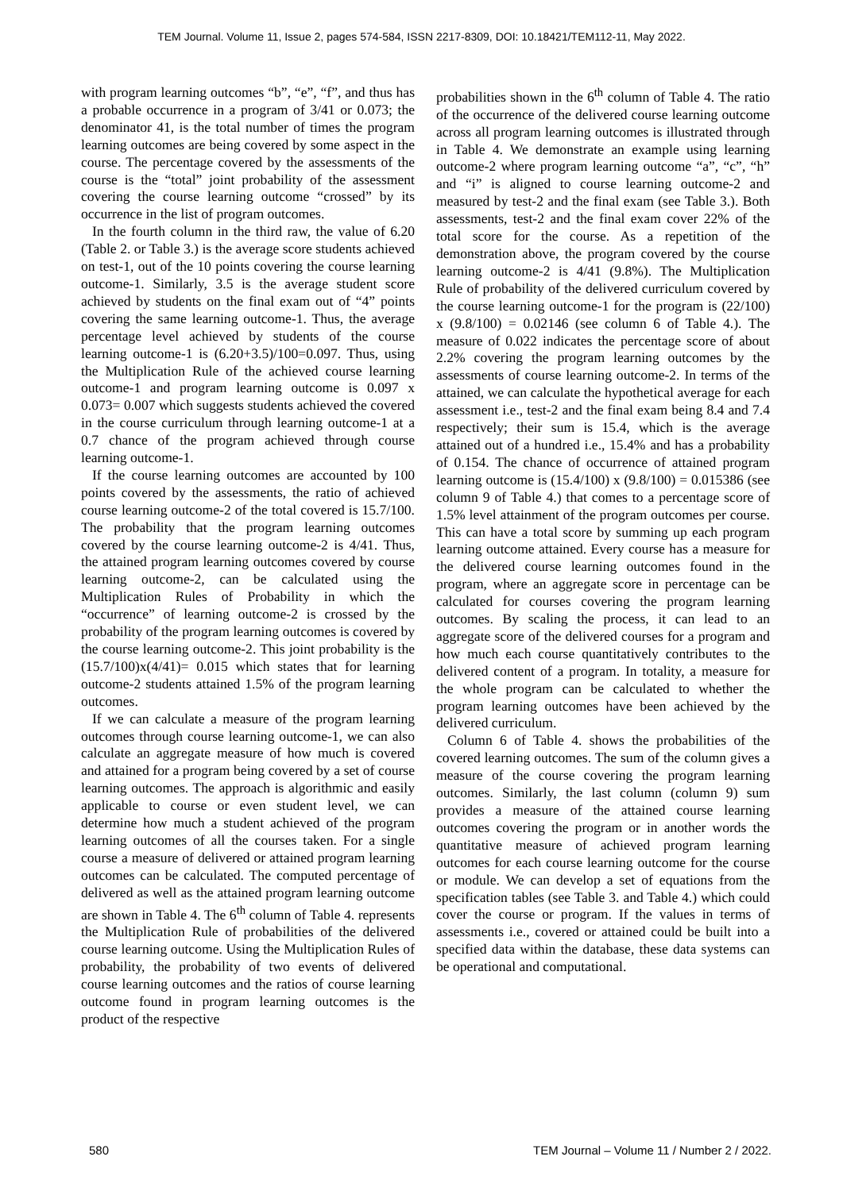TEM Journal. Volume 11, Issue 2, pages 574-584, ISSN 2217-8309, DOI: 10.18421/TEM112-11, May 2022.
with program learning outcomes “b”, “e”, “f”, and thus has a probable occurrence in a program of 3/41 or 0.073; the denominator 41, is the total number of times the program learning outcomes are being covered by some aspect in the course. The percentage covered by the assessments of the course is the “total” joint probability of the assessment covering the course learning outcome “crossed” by its occurrence in the list of program outcomes.
In the fourth column in the third raw, the value of 6.20 (Table 2. or Table 3.) is the average score students achieved on test-1, out of the 10 points covering the course learning outcome-1. Similarly, 3.5 is the average student score achieved by students on the final exam out of “4” points covering the same learning outcome-1. Thus, the average percentage level achieved by students of the course learning outcome-1 is (6.20+3.5)/100=0.097. Thus, using the Multiplication Rule of the achieved course learning outcome-1 and program learning outcome is 0.097 x 0.073= 0.007 which suggests students achieved the covered in the course curriculum through learning outcome-1 at a 0.7 chance of the program achieved through course learning outcome-1.
If the course learning outcomes are accounted by 100 points covered by the assessments, the ratio of achieved course learning outcome-2 of the total covered is 15.7/100. The probability that the program learning outcomes covered by the course learning outcome-2 is 4/41. Thus, the attained program learning outcomes covered by course learning outcome-2, can be calculated using the Multiplication Rules of Probability in which the “occurrence” of learning outcome-2 is crossed by the probability of the program learning outcomes is covered by the course learning outcome-2. This joint probability is the (15.7/100)x(4/41)= 0.015 which states that for learning outcome-2 students attained 1.5% of the program learning outcomes.
If we can calculate a measure of the program learning outcomes through course learning outcome-1, we can also calculate an aggregate measure of how much is covered and attained for a program being covered by a set of course learning outcomes. The approach is algorithmic and easily applicable to course or even student level, we can determine how much a student achieved of the program learning outcomes of all the courses taken. For a single course a measure of delivered or attained program learning outcomes can be calculated. The computed percentage of delivered as well as the attained program learning outcome are shown in Table 4. The 6<sup>th</sup> column of Table 4. represents the Multiplication Rule of probabilities of the delivered course learning outcome. Using the Multiplication Rules of probability, the probability of two events of delivered course learning outcomes and the ratios of course learning outcome found in program learning outcomes is the product of the respective
probabilities shown in the 6<sup>th</sup> column of Table 4. The ratio of the occurrence of the delivered course learning outcome across all program learning outcomes is illustrated through in Table 4. We demonstrate an example using learning outcome-2 where program learning outcome “a”, “c”, “h” and “i” is aligned to course learning outcome-2 and measured by test-2 and the final exam (see Table 3.). Both assessments, test-2 and the final exam cover 22% of the total score for the course. As a repetition of the demonstration above, the program covered by the course learning outcome-2 is 4/41 (9.8%). The Multiplication Rule of probability of the delivered curriculum covered by the course learning outcome-1 for the program is (22/100) x (9.8/100) = 0.02146 (see column 6 of Table 4.). The measure of 0.022 indicates the percentage score of about 2.2% covering the program learning outcomes by the assessments of course learning outcome-2. In terms of the attained, we can calculate the hypothetical average for each assessment i.e., test-2 and the final exam being 8.4 and 7.4 respectively; their sum is 15.4, which is the average attained out of a hundred i.e., 15.4% and has a probability of 0.154. The chance of occurrence of attained program learning outcome is (15.4/100) x (9.8/100) = 0.015386 (see column 9 of Table 4.) that comes to a percentage score of 1.5% level attainment of the program outcomes per course. This can have a total score by summing up each program learning outcome attained. Every course has a measure for the delivered course learning outcomes found in the program, where an aggregate score in percentage can be calculated for courses covering the program learning outcomes. By scaling the process, it can lead to an aggregate score of the delivered courses for a program and how much each course quantitatively contributes to the delivered content of a program. In totality, a measure for the whole program can be calculated to whether the program learning outcomes have been achieved by the delivered curriculum.
Column 6 of Table 4. shows the probabilities of the covered learning outcomes. The sum of the column gives a measure of the course covering the program learning outcomes. Similarly, the last column (column 9) sum provides a measure of the attained course learning outcomes covering the program or in another words the quantitative measure of achieved program learning outcomes for each course learning outcome for the course or module. We can develop a set of equations from the specification tables (see Table 3. and Table 4.) which could cover the course or program. If the values in terms of assessments i.e., covered or attained could be built into a specified data within the database, these data systems can be operational and computational.
580 TEM Journal – Volume 11 / Number 2 / 2022.